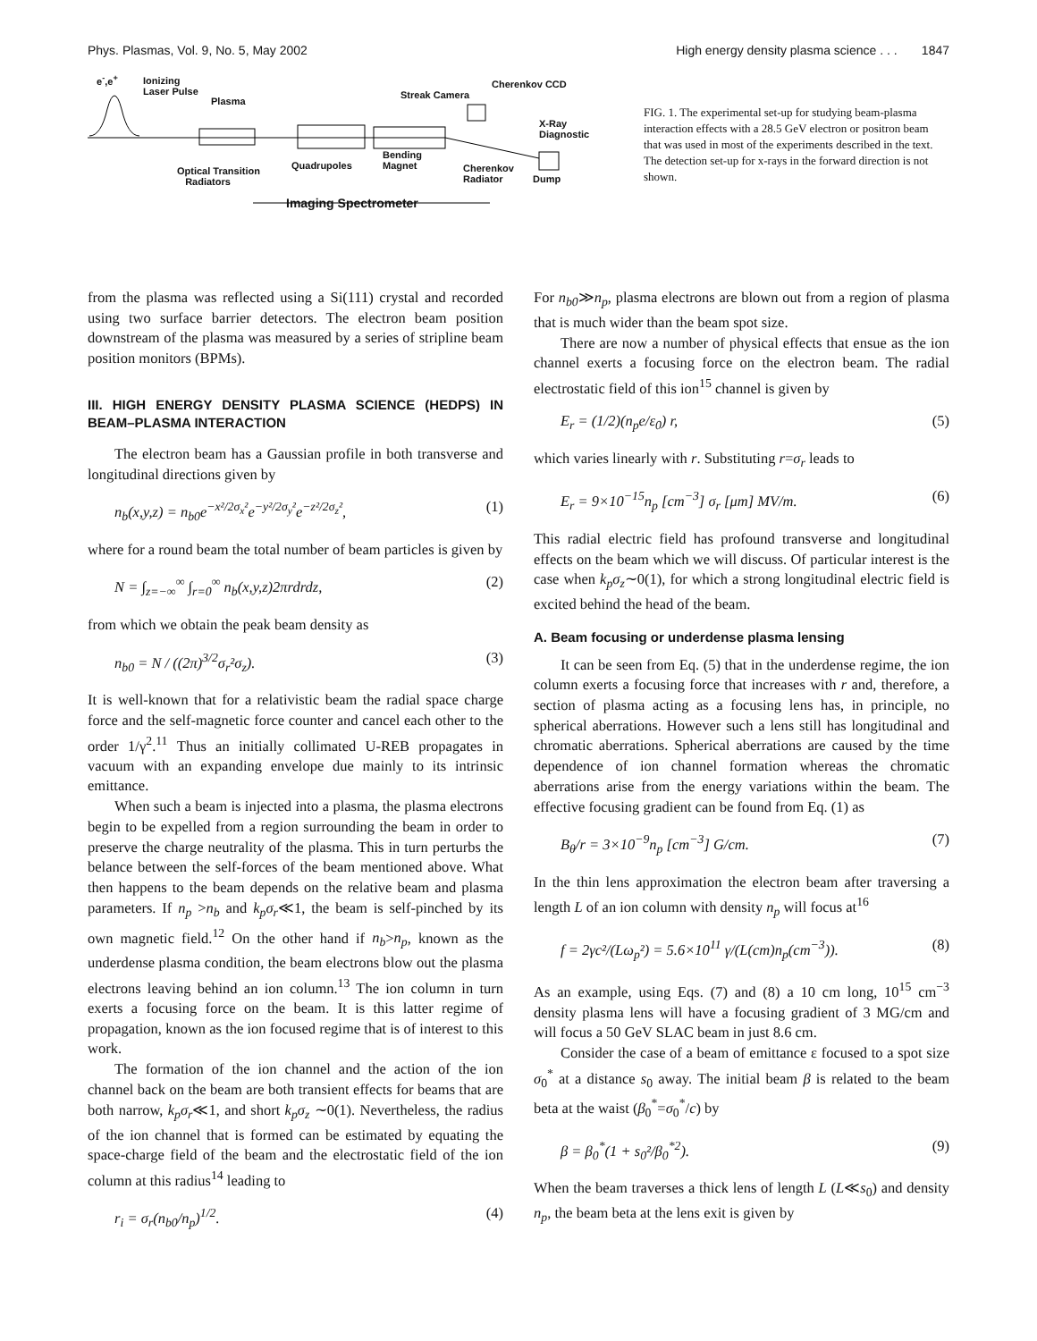Phys. Plasmas, Vol. 9, No. 5, May 2002 High energy density plasma science . . . 1847
e<sup>-</sup>,e<sup>+</sup>
Ionizing
Laser Pulse
Plasma
Streak Camera
Cherenkov CCD
X-Ray
Diagnostic
Optical Transition
Radiators
Quadrupoles
Bending
Magnet
Cherenkov
Radiator
Dump
Imaging Spectrometer
FIG. 1. The experimental set-up for studying beam-plasma interaction effects with a 28.5 GeV electron or positron beam that was used in most of the experiments described in the text. The detection set-up for x-rays in the forward direction is not shown.
from the plasma was reflected using a Si(111) crystal and recorded using two surface barrier detectors. The electron beam position downstream of the plasma was measured by a series of stripline beam position monitors (BPMs).
III. HIGH ENERGY DENSITY PLASMA SCIENCE (HEDPS) IN BEAM–PLASMA INTERACTION
The electron beam has a Gaussian profile in both transverse and longitudinal directions given by
n<sub>b</sub>(x,y,z) = n<sub>b0</sub>e<sup>−x²/2σ<sub>x</sub>²</sup>e<sup>−y²/2σ<sub>y</sub>²</sup>e<sup>−z²/2σ<sub>z</sub>²</sup>, (1)
where for a round beam the total number of beam particles is given by
N = ∫<sub>z=−∞</sub><sup>∞</sup> ∫<sub>r=0</sub><sup>∞</sup> n<sub>b</sub>(x,y,z)2πrdrdz, (2)
from which we obtain the peak beam density as
n<sub>b0</sub> = N / ((2π)<sup>3/2</sup>σ<sub>r</sub>²σ<sub>z</sub>). (3)
It is well-known that for a relativistic beam the radial space charge force and the self-magnetic force counter and cancel each other to the order 1/γ<sup>2</sup>.<sup>11</sup> Thus an initially collimated U-REB propagates in vacuum with an expanding envelope due mainly to its intrinsic emittance.
When such a beam is injected into a plasma, the plasma electrons begin to be expelled from a region surrounding the beam in order to preserve the charge neutrality of the plasma. This in turn perturbs the belance between the self-forces of the beam mentioned above. What then happens to the beam depends on the relative beam and plasma parameters. If n<sub>p</sub> >n<sub>b</sub> and k<sub>p</sub>σ<sub>r</sub>≪1, the beam is self-pinched by its own magnetic field.<sup>12</sup> On the other hand if n<sub>b</sub>>n<sub>p</sub>, known as the underdense plasma condition, the beam electrons blow out the plasma electrons leaving behind an ion column.<sup>13</sup> The ion column in turn exerts a focusing force on the beam. It is this latter regime of propagation, known as the ion focused regime that is of interest to this work.
The formation of the ion channel and the action of the ion channel back on the beam are both transient effects for beams that are both narrow, k<sub>p</sub>σ<sub>r</sub>≪1, and short k<sub>p</sub>σ<sub>z</sub> ∼0(1). Nevertheless, the radius of the ion channel that is formed can be estimated by equating the space-charge field of the beam and the electrostatic field of the ion column at this radius<sup>14</sup> leading to
r<sub>i</sub> = σ<sub>r</sub>(n<sub>b0</sub>/n<sub>p</sub>)<sup>1/2</sup>. (4)
For n<sub>b0</sub>≫n<sub>p</sub>, plasma electrons are blown out from a region of plasma that is much wider than the beam spot size.
There are now a number of physical effects that ensue as the ion channel exerts a focusing force on the electron beam. The radial electrostatic field of this ion<sup>15</sup> channel is given by
E<sub>r</sub> = (1/2)(n<sub>p</sub>e/ε<sub>0</sub>) r, (5)
which varies linearly with r. Substituting r=σ<sub>r</sub> leads to
E<sub>r</sub> = 9×10<sup>−15</sup>n<sub>p</sub> [cm<sup>−3</sup>] σ<sub>r</sub> [μm] MV/m. (6)
This radial electric field has profound transverse and longitudinal effects on the beam which we will discuss. Of particular interest is the case when k<sub>p</sub>σ<sub>z</sub>∼0(1), for which a strong longitudinal electric field is excited behind the head of the beam.
A. Beam focusing or underdense plasma lensing
It can be seen from Eq. (5) that in the underdense regime, the ion column exerts a focusing force that increases with r and, therefore, a section of plasma acting as a focusing lens has, in principle, no spherical aberrations. However such a lens still has longitudinal and chromatic aberrations. Spherical aberrations are caused by the time dependence of ion channel formation whereas the chromatic aberrations arise from the energy variations within the beam. The effective focusing gradient can be found from Eq. (1) as
B<sub>θ</sub>/r = 3×10<sup>−9</sup>n<sub>p</sub> [cm<sup>−3</sup>] G/cm. (7)
In the thin lens approximation the electron beam after traversing a length L of an ion column with density n<sub>p</sub> will focus at<sup>16</sup>
f = 2γc²/(Lω<sub>p</sub>²) = 5.6×10<sup>11</sup> γ/(L(cm)n<sub>p</sub>(cm<sup>−3</sup>)). (8)
As an example, using Eqs. (7) and (8) a 10 cm long, 10<sup>15</sup> cm<sup>−3</sup> density plasma lens will have a focusing gradient of 3 MG/cm and will focus a 50 GeV SLAC beam in just 8.6 cm.
Consider the case of a beam of emittance ε focused to a spot size σ<sub>0</sub><sup>*</sup> at a distance s<sub>0</sub> away. The initial beam β is related to the beam beta at the waist (β<sub>0</sub><sup>*</sup>=σ<sub>0</sub><sup>*</sup>/c) by
β = β<sub>0</sub><sup>*</sup>(1 + s<sub>0</sub>²/β<sub>0</sub><sup>*2</sup>). (9)
When the beam traverses a thick lens of length L (L≪s<sub>0</sub>) and density n<sub>p</sub>, the beam beta at the lens exit is given by